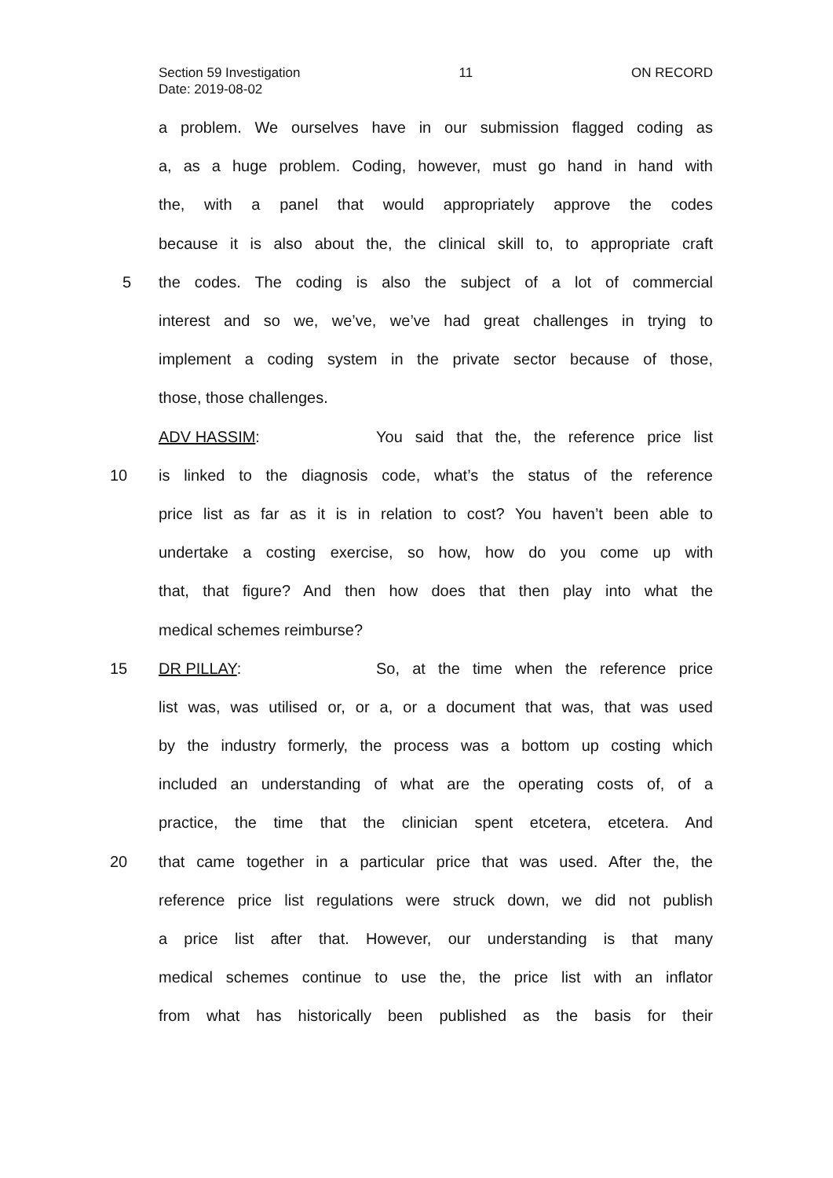Section 59 Investigation 11 ON RECORD
Date: 2019-08-02
a problem. We ourselves have in our submission flagged coding as
a, as a huge problem. Coding, however, must go hand in hand with
the, with a panel that would appropriately approve the codes
because it is also about the, the clinical skill to, to appropriate craft
5 the codes. The coding is also the subject of a lot of commercial
interest and so we, we’ve, we’ve had great challenges in trying to
implement a coding system in the private sector because of those,
those, those challenges.
ADV HASSIM: You said that the, the reference price list
10 is linked to the diagnosis code, what’s the status of the reference
price list as far as it is in relation to cost? You haven’t been able to
undertake a costing exercise, so how, how do you come up with
that, that figure? And then how does that then play into what the
medical schemes reimburse?
15 DR PILLAY: So, at the time when the reference price
list was, was utilised or, or a, or a document that was, that was used
by the industry formerly, the process was a bottom up costing which
included an understanding of what are the operating costs of, of a
practice, the time that the clinician spent etcetera, etcetera. And
20 that came together in a particular price that was used. After the, the
reference price list regulations were struck down, we did not publish
a price list after that. However, our understanding is that many
medical schemes continue to use the, the price list with an inflator
from what has historically been published as the basis for their